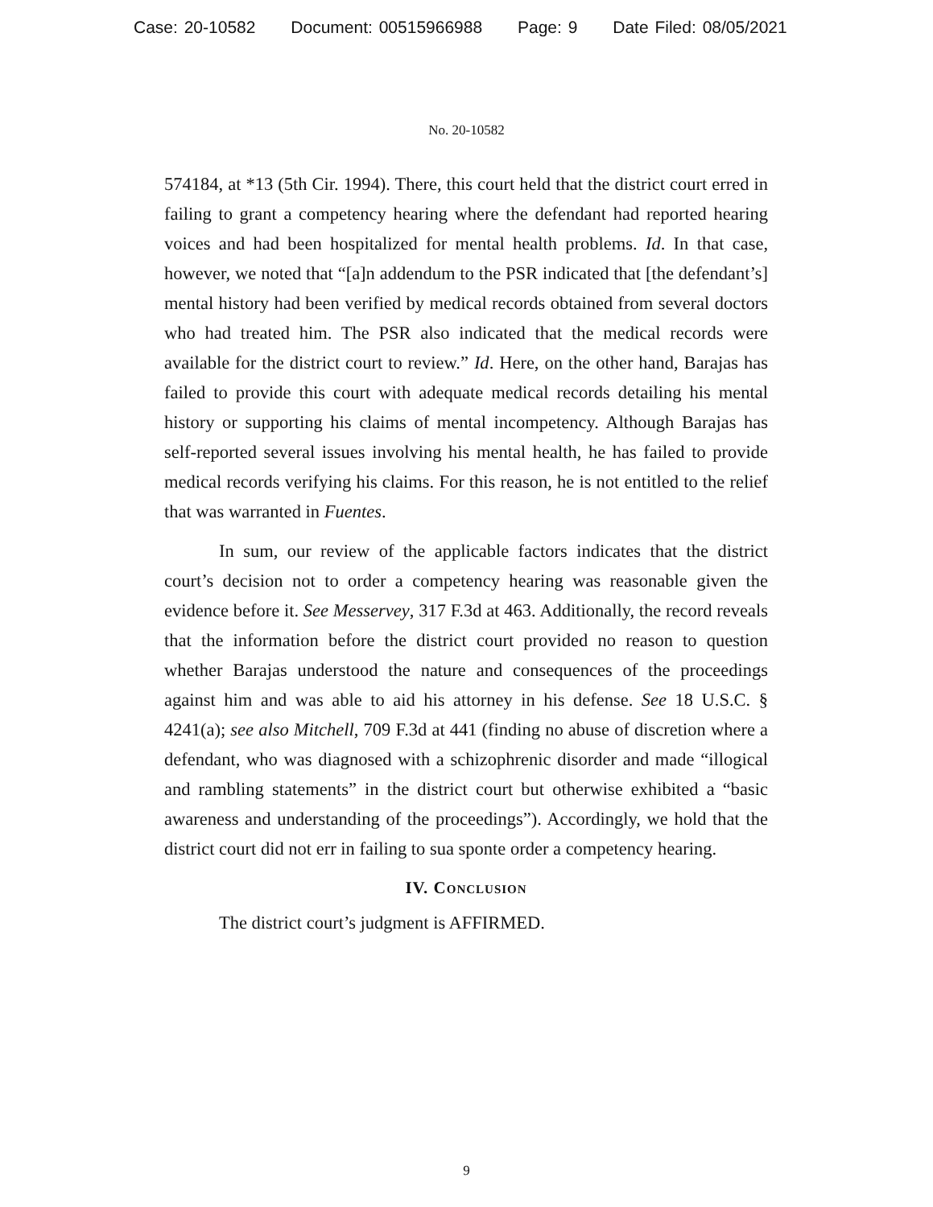Case: 20-10582 Document: 00515966988 Page: 9 Date Filed: 08/05/2021
No. 20-10582
574184, at *13 (5th Cir. 1994). There, this court held that the district court erred in failing to grant a competency hearing where the defendant had reported hearing voices and had been hospitalized for mental health problems. Id. In that case, however, we noted that “[a]n addendum to the PSR indicated that [the defendant’s] mental history had been verified by medical records obtained from several doctors who had treated him. The PSR also indicated that the medical records were available for the district court to review.” Id. Here, on the other hand, Barajas has failed to provide this court with adequate medical records detailing his mental history or supporting his claims of mental incompetency. Although Barajas has self-reported several issues involving his mental health, he has failed to provide medical records verifying his claims. For this reason, he is not entitled to the relief that was warranted in Fuentes.
In sum, our review of the applicable factors indicates that the district court’s decision not to order a competency hearing was reasonable given the evidence before it. See Messervey, 317 F.3d at 463. Additionally, the record reveals that the information before the district court provided no reason to question whether Barajas understood the nature and consequences of the proceedings against him and was able to aid his attorney in his defense. See 18 U.S.C. § 4241(a); see also Mitchell, 709 F.3d at 441 (finding no abuse of discretion where a defendant, who was diagnosed with a schizophrenic disorder and made “illogical and rambling statements” in the district court but otherwise exhibited a “basic awareness and understanding of the proceedings”). Accordingly, we hold that the district court did not err in failing to sua sponte order a competency hearing.
IV. Conclusion
The district court’s judgment is AFFIRMED.
9